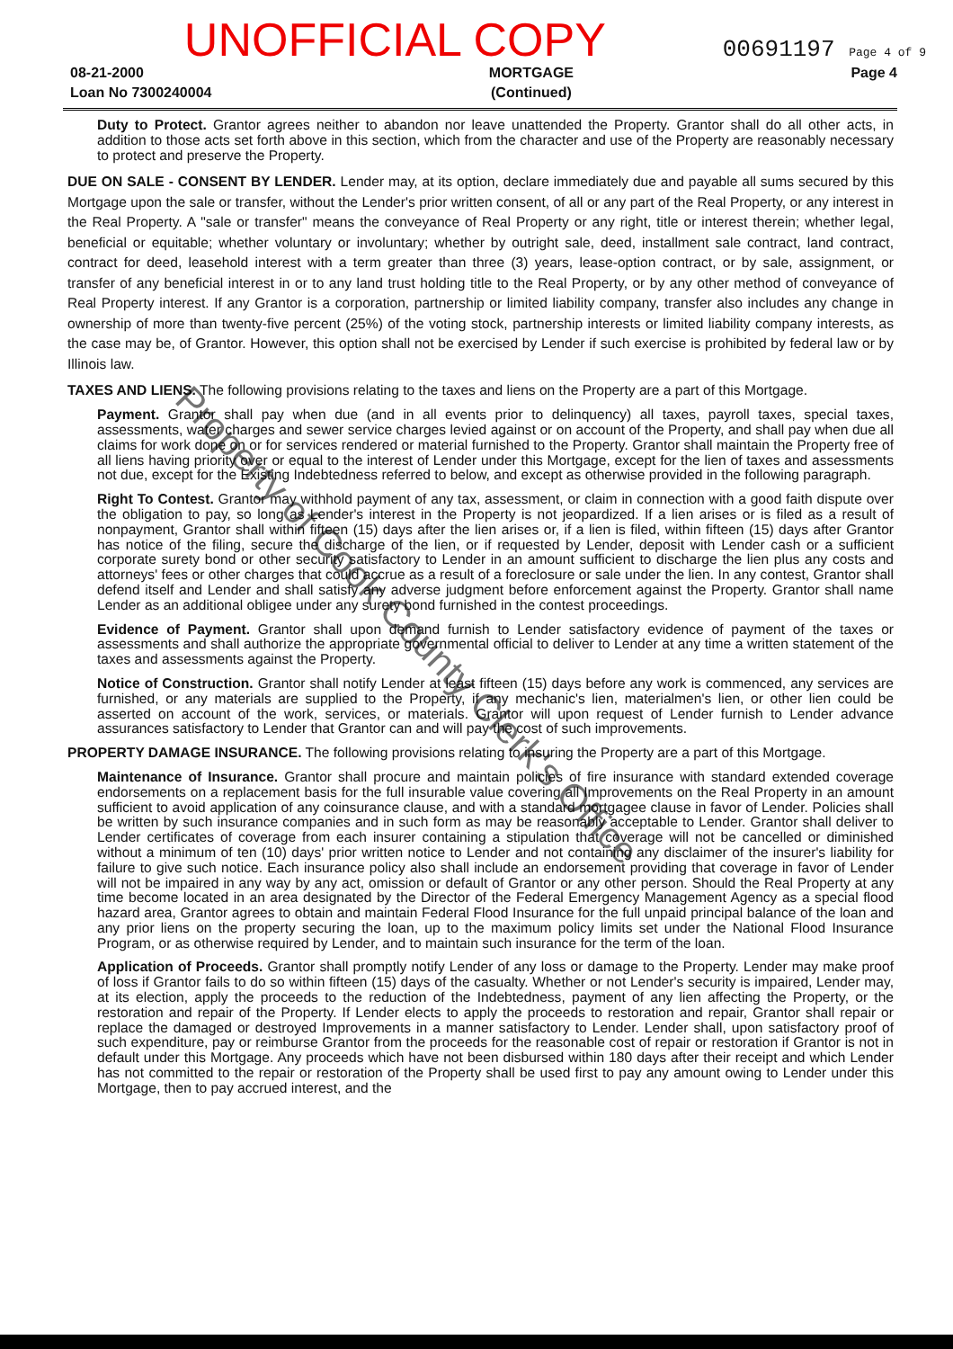UNOFFICIAL COPY 00691197 Page 4 of 9
08-21-2000
Loan No 7300240004
MORTGAGE
(Continued)
Page 4
Duty to Protect. Grantor agrees neither to abandon nor leave unattended the Property. Grantor shall do all other acts, in addition to those acts set forth above in this section, which from the character and use of the Property are reasonably necessary to protect and preserve the Property.
DUE ON SALE - CONSENT BY LENDER. Lender may, at its option, declare immediately due and payable all sums secured by this Mortgage upon the sale or transfer, without the Lender's prior written consent, of all or any part of the Real Property, or any interest in the Real Property. A "sale or transfer" means the conveyance of Real Property or any right, title or interest therein; whether legal, beneficial or equitable; whether voluntary or involuntary; whether by outright sale, deed, installment sale contract, land contract, contract for deed, leasehold interest with a term greater than three (3) years, lease-option contract, or by sale, assignment, or transfer of any beneficial interest in or to any land trust holding title to the Real Property, or by any other method of conveyance of Real Property interest. If any Grantor is a corporation, partnership or limited liability company, transfer also includes any change in ownership of more than twenty-five percent (25%) of the voting stock, partnership interests or limited liability company interests, as the case may be, of Grantor. However, this option shall not be exercised by Lender if such exercise is prohibited by federal law or by Illinois law.
TAXES AND LIENS. The following provisions relating to the taxes and liens on the Property are a part of this Mortgage.
Payment. Grantor shall pay when due (and in all events prior to delinquency) all taxes, payroll taxes, special taxes, assessments, water charges and sewer service charges levied against or on account of the Property, and shall pay when due all claims for work done on or for services rendered or material furnished to the Property. Grantor shall maintain the Property free of all liens having priority over or equal to the interest of Lender under this Mortgage, except for the lien of taxes and assessments not due, except for the Existing Indebtedness referred to below, and except as otherwise provided in the following paragraph.
Right To Contest. Grantor may withhold payment of any tax, assessment, or claim in connection with a good faith dispute over the obligation to pay, so long as Lender's interest in the Property is not jeopardized. If a lien arises or is filed as a result of nonpayment, Grantor shall within fifteen (15) days after the lien arises or, if a lien is filed, within fifteen (15) days after Grantor has notice of the filing, secure the discharge of the lien, or if requested by Lender, deposit with Lender cash or a sufficient corporate surety bond or other security satisfactory to Lender in an amount sufficient to discharge the lien plus any costs and attorneys' fees or other charges that could accrue as a result of a foreclosure or sale under the lien. In any contest, Grantor shall defend itself and Lender and shall satisfy any adverse judgment before enforcement against the Property. Grantor shall name Lender as an additional obligee under any surety bond furnished in the contest proceedings.
Evidence of Payment. Grantor shall upon demand furnish to Lender satisfactory evidence of payment of the taxes or assessments and shall authorize the appropriate governmental official to deliver to Lender at any time a written statement of the taxes and assessments against the Property.
Notice of Construction. Grantor shall notify Lender at least fifteen (15) days before any work is commenced, any services are furnished, or any materials are supplied to the Property, if any mechanic's lien, materialmen's lien, or other lien could be asserted on account of the work, services, or materials. Grantor will upon request of Lender furnish to Lender advance assurances satisfactory to Lender that Grantor can and will pay the cost of such improvements.
PROPERTY DAMAGE INSURANCE. The following provisions relating to insuring the Property are a part of this Mortgage.
Maintenance of Insurance. Grantor shall procure and maintain policies of fire insurance with standard extended coverage endorsements on a replacement basis for the full insurable value covering all Improvements on the Real Property in an amount sufficient to avoid application of any coinsurance clause, and with a standard mortgagee clause in favor of Lender. Policies shall be written by such insurance companies and in such form as may be reasonably acceptable to Lender. Grantor shall deliver to Lender certificates of coverage from each insurer containing a stipulation that coverage will not be cancelled or diminished without a minimum of ten (10) days' prior written notice to Lender and not containing any disclaimer of the insurer's liability for failure to give such notice. Each insurance policy also shall include an endorsement providing that coverage in favor of Lender will not be impaired in any way by any act, omission or default of Grantor or any other person. Should the Real Property at any time become located in an area designated by the Director of the Federal Emergency Management Agency as a special flood hazard area, Grantor agrees to obtain and maintain Federal Flood Insurance for the full unpaid principal balance of the loan and any prior liens on the property securing the loan, up to the maximum policy limits set under the National Flood Insurance Program, or as otherwise required by Lender, and to maintain such insurance for the term of the loan.
Application of Proceeds. Grantor shall promptly notify Lender of any loss or damage to the Property. Lender may make proof of loss if Grantor fails to do so within fifteen (15) days of the casualty. Whether or not Lender's security is impaired, Lender may, at its election, apply the proceeds to the reduction of the Indebtedness, payment of any lien affecting the Property, or the restoration and repair of the Property. If Lender elects to apply the proceeds to restoration and repair, Grantor shall repair or replace the damaged or destroyed Improvements in a manner satisfactory to Lender. Lender shall, upon satisfactory proof of such expenditure, pay or reimburse Grantor from the proceeds for the reasonable cost of repair or restoration if Grantor is not in default under this Mortgage. Any proceeds which have not been disbursed within 180 days after their receipt and which Lender has not committed to the repair or restoration of the Property shall be used first to pay any amount owing to Lender under this Mortgage, then to pay accrued interest, and the
Property of Cook County Clerk's Office